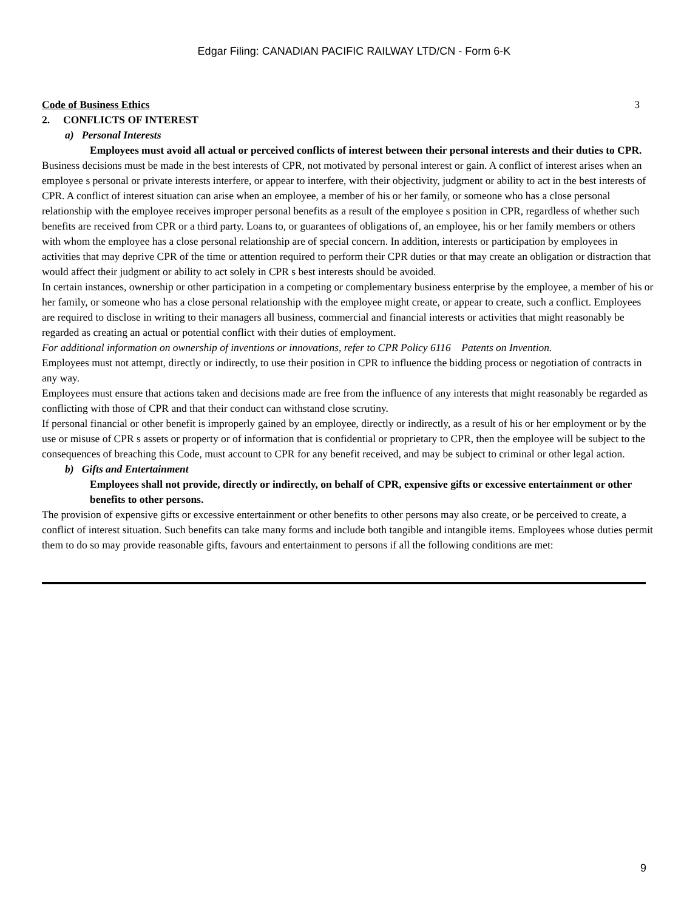Edgar Filing: CANADIAN PACIFIC RAILWAY LTD/CN - Form 6-K
Code of Business Ethics 3
2. CONFLICTS OF INTEREST
a) Personal Interests
Employees must avoid all actual or perceived conflicts of interest between their personal interests and their duties to CPR.
Business decisions must be made in the best interests of CPR, not motivated by personal interest or gain. A conflict of interest arises when an employee s personal or private interests interfere, or appear to interfere, with their objectivity, judgment or ability to act in the best interests of CPR. A conflict of interest situation can arise when an employee, a member of his or her family, or someone who has a close personal relationship with the employee receives improper personal benefits as a result of the employee s position in CPR, regardless of whether such benefits are received from CPR or a third party. Loans to, or guarantees of obligations of, an employee, his or her family members or others with whom the employee has a close personal relationship are of special concern. In addition, interests or participation by employees in activities that may deprive CPR of the time or attention required to perform their CPR duties or that may create an obligation or distraction that would affect their judgment or ability to act solely in CPR s best interests should be avoided.
In certain instances, ownership or other participation in a competing or complementary business enterprise by the employee, a member of his or her family, or someone who has a close personal relationship with the employee might create, or appear to create, such a conflict. Employees are required to disclose in writing to their managers all business, commercial and financial interests or activities that might reasonably be regarded as creating an actual or potential conflict with their duties of employment.
For additional information on ownership of inventions or innovations, refer to CPR Policy 6116 Patents on Invention.
Employees must not attempt, directly or indirectly, to use their position in CPR to influence the bidding process or negotiation of contracts in any way.
Employees must ensure that actions taken and decisions made are free from the influence of any interests that might reasonably be regarded as conflicting with those of CPR and that their conduct can withstand close scrutiny.
If personal financial or other benefit is improperly gained by an employee, directly or indirectly, as a result of his or her employment or by the use or misuse of CPR s assets or property or of information that is confidential or proprietary to CPR, then the employee will be subject to the consequences of breaching this Code, must account to CPR for any benefit received, and may be subject to criminal or other legal action.
b) Gifts and Entertainment
Employees shall not provide, directly or indirectly, on behalf of CPR, expensive gifts or excessive entertainment or other benefits to other persons.
The provision of expensive gifts or excessive entertainment or other benefits to other persons may also create, or be perceived to create, a conflict of interest situation. Such benefits can take many forms and include both tangible and intangible items. Employees whose duties permit them to do so may provide reasonable gifts, favours and entertainment to persons if all the following conditions are met:
9